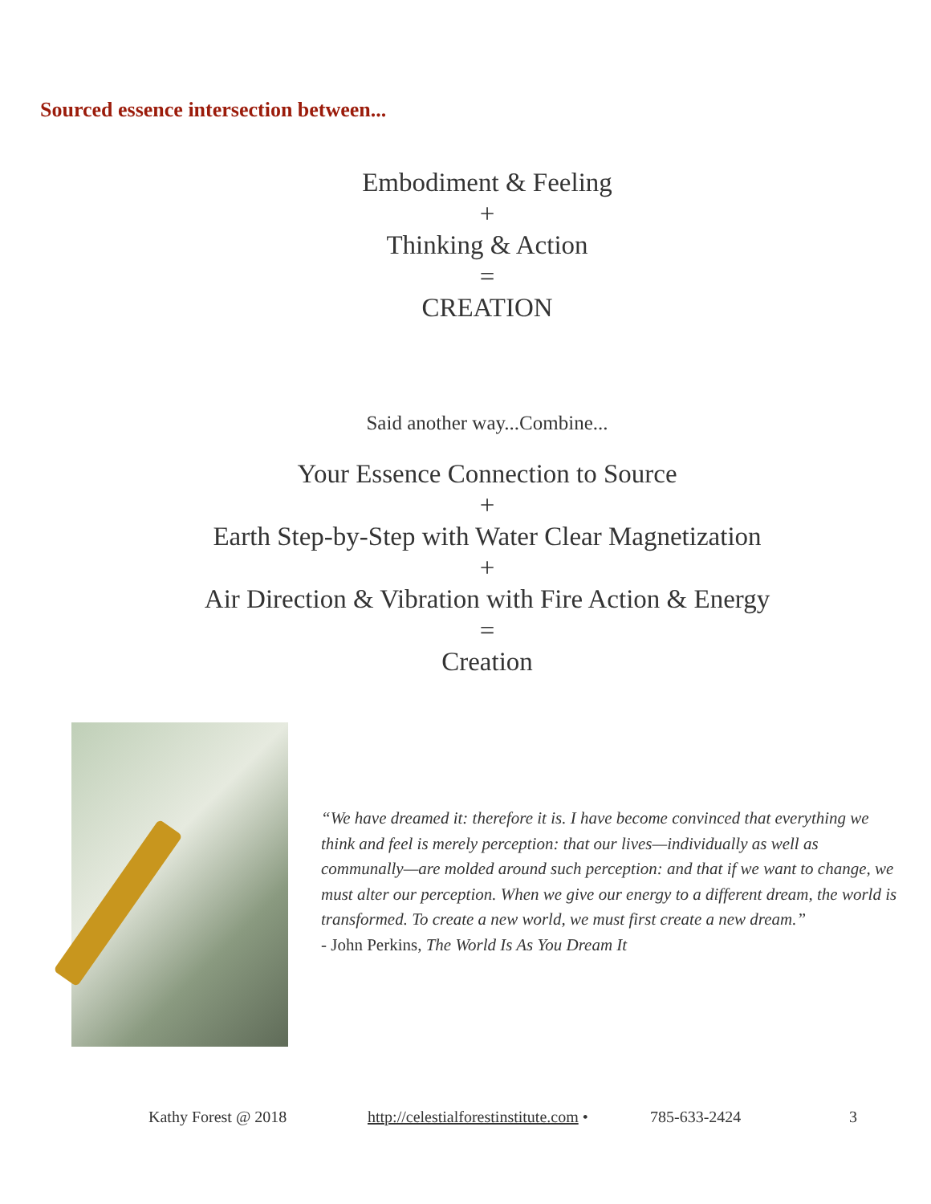Sourced essence intersection between...
Embodiment & Feeling
+
Thinking & Action
=
CREATION
Said another way...Combine...
Your Essence Connection to Source
+
Earth Step-by-Step with Water Clear Magnetization
+
Air Direction & Vibration with Fire Action & Energy
=
Creation
“We have dreamed it: therefore it is. I have become convinced that everything we think and feel is merely perception: that our lives—individually as well as communally—are molded around such perception: and that if we want to change, we must alter our perception. When we give our energy to a different dream, the world is transformed. To create a new world, we must first create a new dream.”
- John Perkins, The World Is As You Dream It
Kathy Forest @ 2018 http://celestialforestinstitute.com •
785-633-2424 3